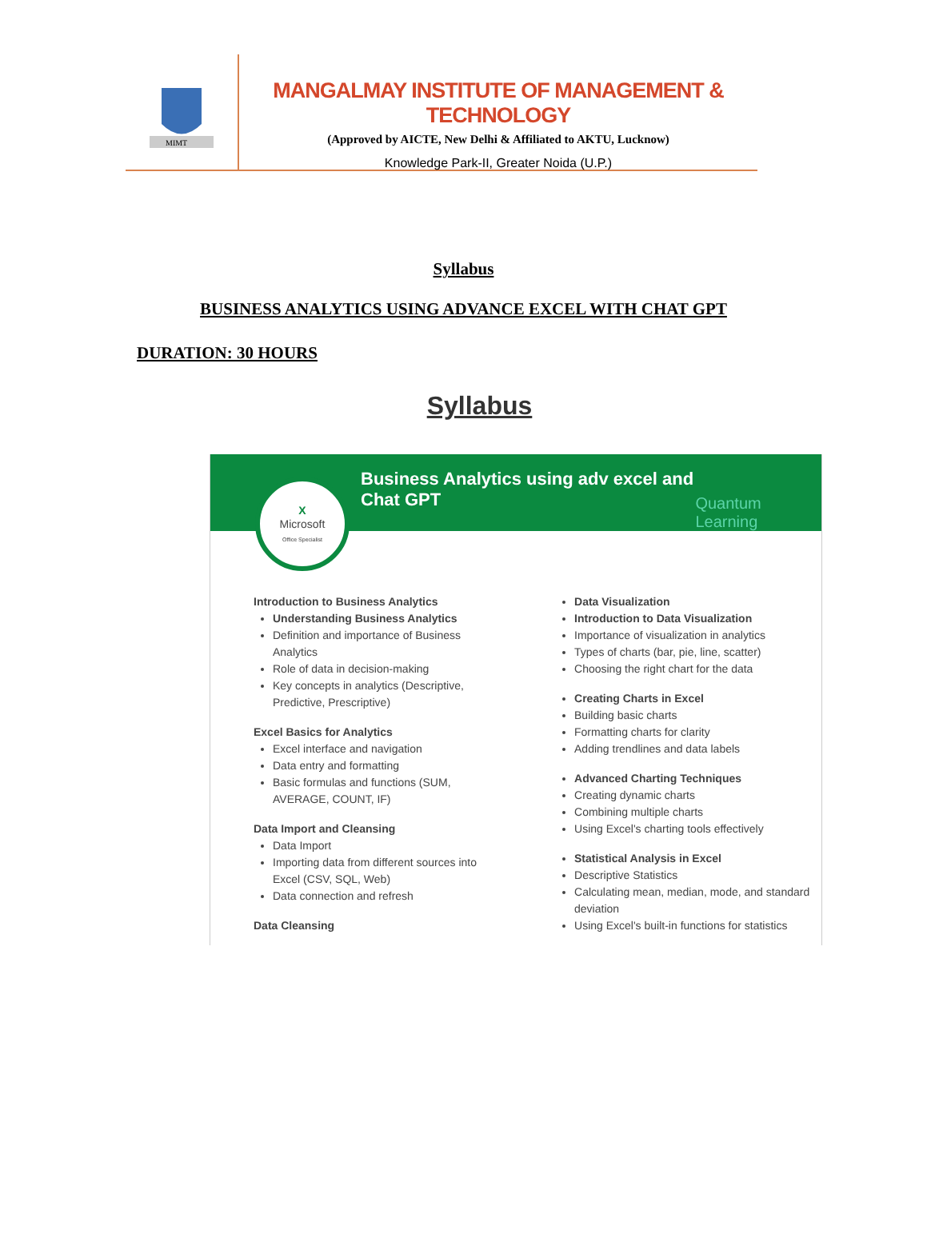MIMT
MANGALMAY INSTITUTE OF MANAGEMENT & TECHNOLOGY
(Approved by AICTE, New Delhi & Affiliated to AKTU, Lucknow)
Knowledge Park-II, Greater Noida (U.P.)
Syllabus
BUSINESS ANALYTICS USING ADVANCE EXCEL WITH CHAT GPT
DURATION: 30 HOURS
Syllabus
Business Analytics using adv excel and Chat GPT
Quantum Learning
X
Microsoft
Office Specialist
Introduction to Business Analytics
Understanding Business Analytics
Definition and importance of Business Analytics
Role of data in decision-making
Key concepts in analytics (Descriptive, Predictive, Prescriptive)
Excel Basics for Analytics
Excel interface and navigation
Data entry and formatting
Basic formulas and functions (SUM, AVERAGE, COUNT, IF)
Data Import and Cleansing
Data Import
Importing data from different sources into Excel (CSV, SQL, Web)
Data connection and refresh
Data Cleansing
Data Visualization
Introduction to Data Visualization
Importance of visualization in analytics
Types of charts (bar, pie, line, scatter)
Choosing the right chart for the data
Creating Charts in Excel
Building basic charts
Formatting charts for clarity
Adding trendlines and data labels
Advanced Charting Techniques
Creating dynamic charts
Combining multiple charts
Using Excel's charting tools effectively
Statistical Analysis in Excel
Descriptive Statistics
Calculating mean, median, mode, and standard deviation
Using Excel's built-in functions for statistics